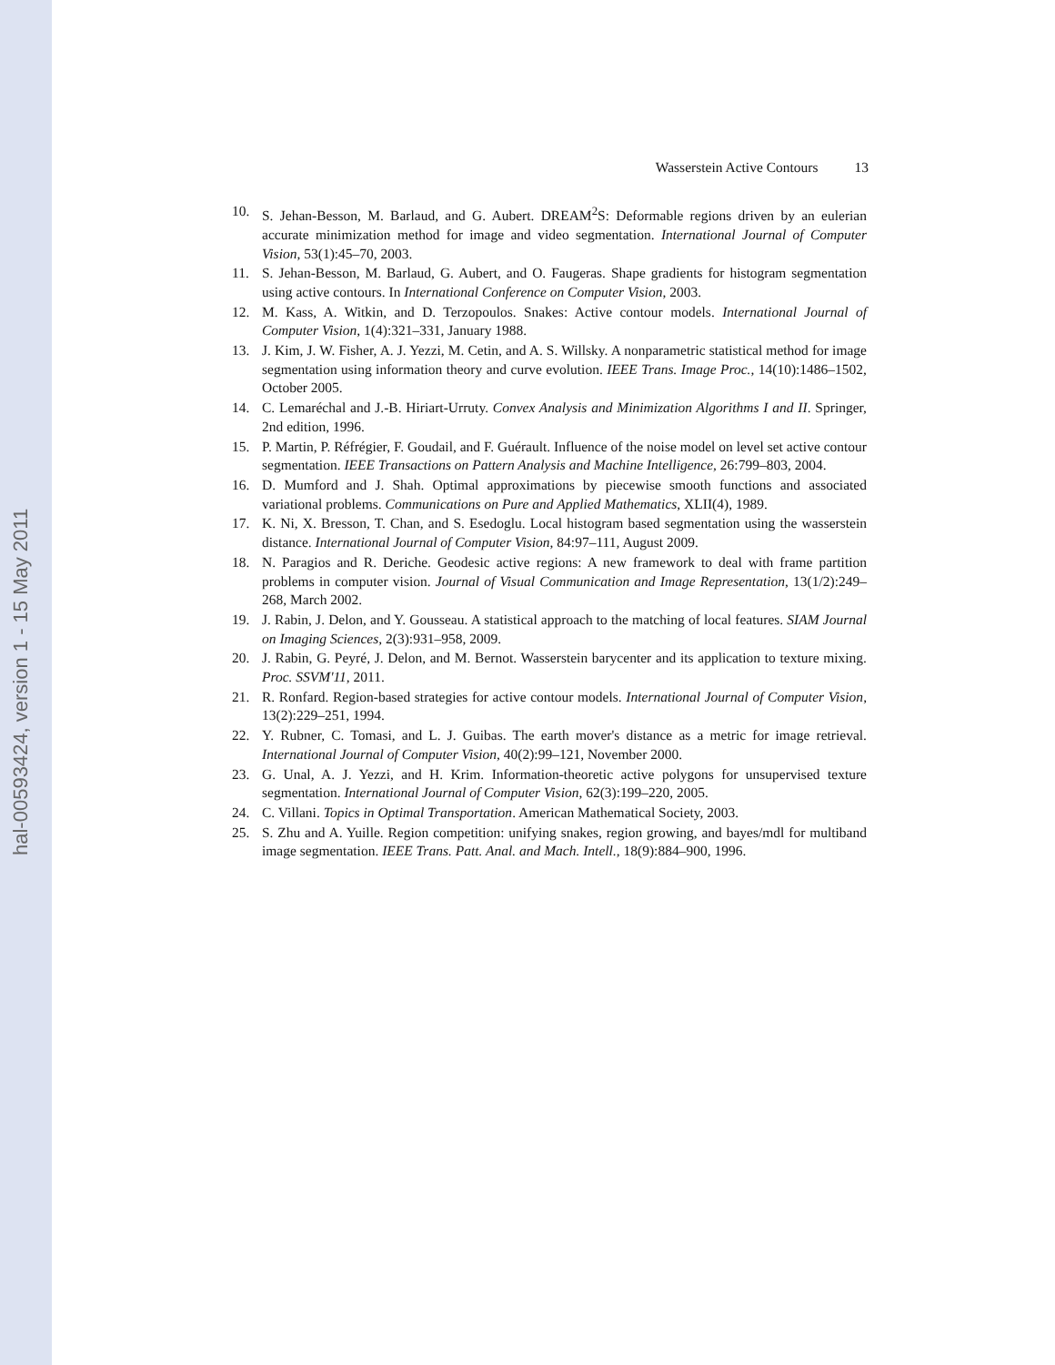hal-00593424, version 1 - 15 May 2011
Wasserstein Active Contours 13
10. S. Jehan-Besson, M. Barlaud, and G. Aubert. DREAM<sup>2</sup>S: Deformable regions driven by an eulerian accurate minimization method for image and video segmentation. International Journal of Computer Vision, 53(1):45–70, 2003.
11. S. Jehan-Besson, M. Barlaud, G. Aubert, and O. Faugeras. Shape gradients for histogram segmentation using active contours. In International Conference on Computer Vision, 2003.
12. M. Kass, A. Witkin, and D. Terzopoulos. Snakes: Active contour models. International Journal of Computer Vision, 1(4):321–331, January 1988.
13. J. Kim, J. W. Fisher, A. J. Yezzi, M. Cetin, and A. S. Willsky. A nonparametric statistical method for image segmentation using information theory and curve evolution. IEEE Trans. Image Proc., 14(10):1486–1502, October 2005.
14. C. Lemaréchal and J.-B. Hiriart-Urruty. Convex Analysis and Minimization Algorithms I and II. Springer, 2nd edition, 1996.
15. P. Martin, P. Réfrégier, F. Goudail, and F. Guérault. Influence of the noise model on level set active contour segmentation. IEEE Transactions on Pattern Analysis and Machine Intelligence, 26:799–803, 2004.
16. D. Mumford and J. Shah. Optimal approximations by piecewise smooth functions and associated variational problems. Communications on Pure and Applied Mathematics, XLII(4), 1989.
17. K. Ni, X. Bresson, T. Chan, and S. Esedoglu. Local histogram based segmentation using the wasserstein distance. International Journal of Computer Vision, 84:97–111, August 2009.
18. N. Paragios and R. Deriche. Geodesic active regions: A new framework to deal with frame partition problems in computer vision. Journal of Visual Communication and Image Representation, 13(1/2):249–268, March 2002.
19. J. Rabin, J. Delon, and Y. Gousseau. A statistical approach to the matching of local features. SIAM Journal on Imaging Sciences, 2(3):931–958, 2009.
20. J. Rabin, G. Peyré, J. Delon, and M. Bernot. Wasserstein barycenter and its application to texture mixing. Proc. SSVM'11, 2011.
21. R. Ronfard. Region-based strategies for active contour models. International Journal of Computer Vision, 13(2):229–251, 1994.
22. Y. Rubner, C. Tomasi, and L. J. Guibas. The earth mover's distance as a metric for image retrieval. International Journal of Computer Vision, 40(2):99–121, November 2000.
23. G. Unal, A. J. Yezzi, and H. Krim. Information-theoretic active polygons for unsupervised texture segmentation. International Journal of Computer Vision, 62(3):199–220, 2005.
24. C. Villani. Topics in Optimal Transportation. American Mathematical Society, 2003.
25. S. Zhu and A. Yuille. Region competition: unifying snakes, region growing, and bayes/mdl for multiband image segmentation. IEEE Trans. Patt. Anal. and Mach. Intell., 18(9):884–900, 1996.